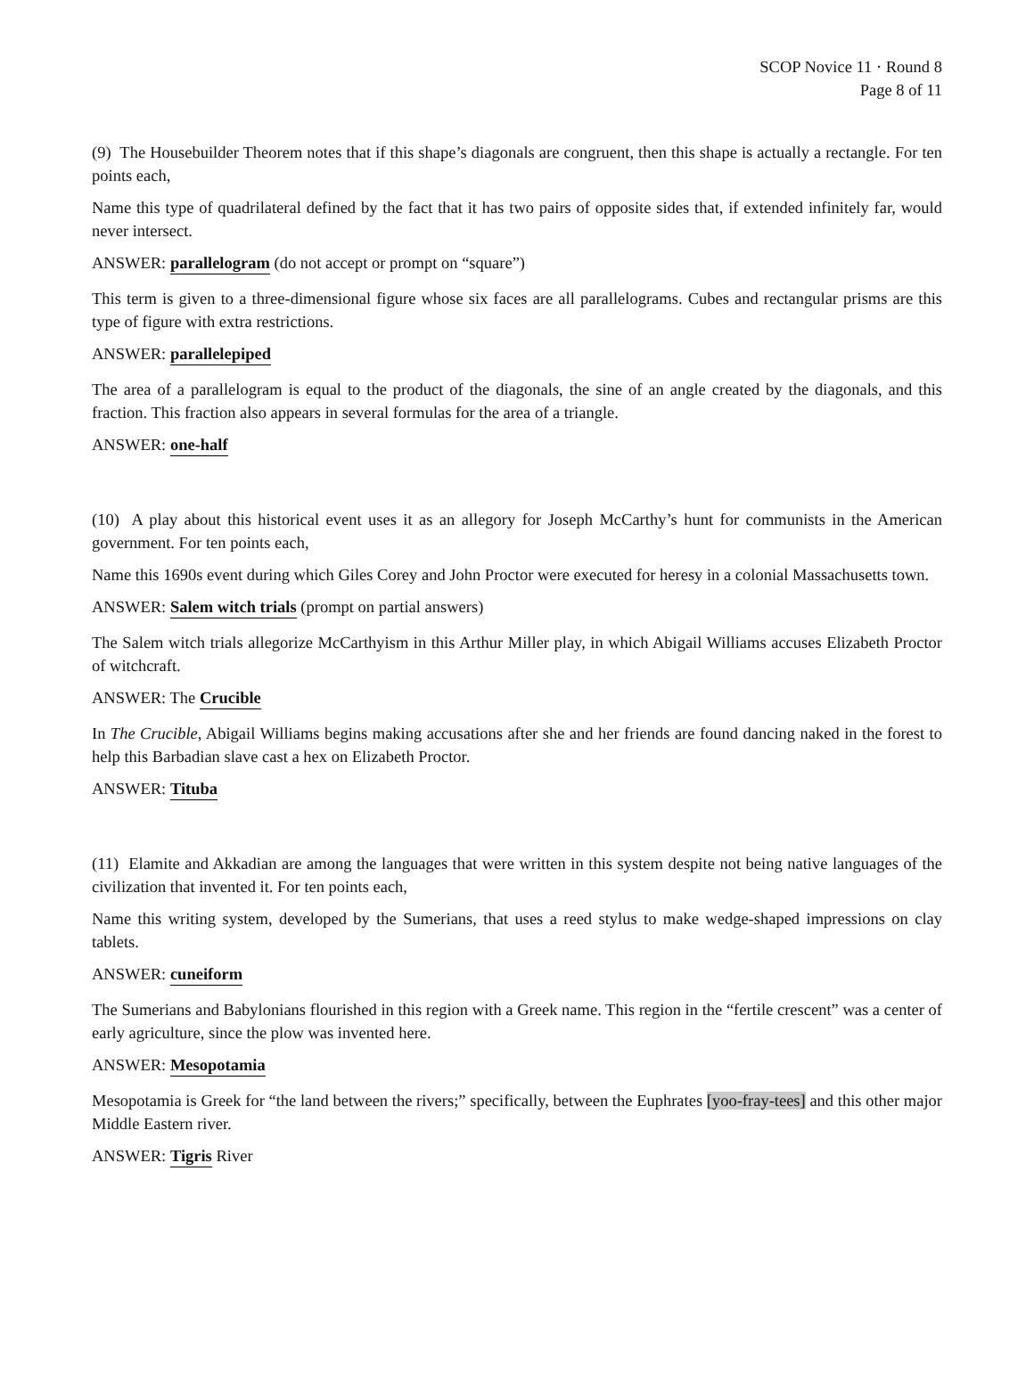SCOP Novice 11 · Round 8
Page 8 of 11
(9) The Housebuilder Theorem notes that if this shape’s diagonals are congruent, then this shape is actually a rectangle. For ten points each,
Name this type of quadrilateral defined by the fact that it has two pairs of opposite sides that, if extended infinitely far, would never intersect.
ANSWER: parallelogram (do not accept or prompt on “square”)
This term is given to a three-dimensional figure whose six faces are all parallelograms. Cubes and rectangular prisms are this type of figure with extra restrictions.
ANSWER: parallelepiped
The area of a parallelogram is equal to the product of the diagonals, the sine of an angle created by the diagonals, and this fraction. This fraction also appears in several formulas for the area of a triangle.
ANSWER: one-half
(10) A play about this historical event uses it as an allegory for Joseph McCarthy’s hunt for communists in the American government. For ten points each,
Name this 1690s event during which Giles Corey and John Proctor were executed for heresy in a colonial Massachusetts town.
ANSWER: Salem witch trials (prompt on partial answers)
The Salem witch trials allegorize McCarthyism in this Arthur Miller play, in which Abigail Williams accuses Elizabeth Proctor of witchcraft.
ANSWER: The Crucible
In The Crucible, Abigail Williams begins making accusations after she and her friends are found dancing naked in the forest to help this Barbadian slave cast a hex on Elizabeth Proctor.
ANSWER: Tituba
(11) Elamite and Akkadian are among the languages that were written in this system despite not being native languages of the civilization that invented it. For ten points each,
Name this writing system, developed by the Sumerians, that uses a reed stylus to make wedge-shaped impressions on clay tablets.
ANSWER: cuneiform
The Sumerians and Babylonians flourished in this region with a Greek name. This region in the “fertile crescent” was a center of early agriculture, since the plow was invented here.
ANSWER: Mesopotamia
Mesopotamia is Greek for “the land between the rivers;” specifically, between the Euphrates [yoo-fray-tees] and this other major Middle Eastern river.
ANSWER: Tigris River